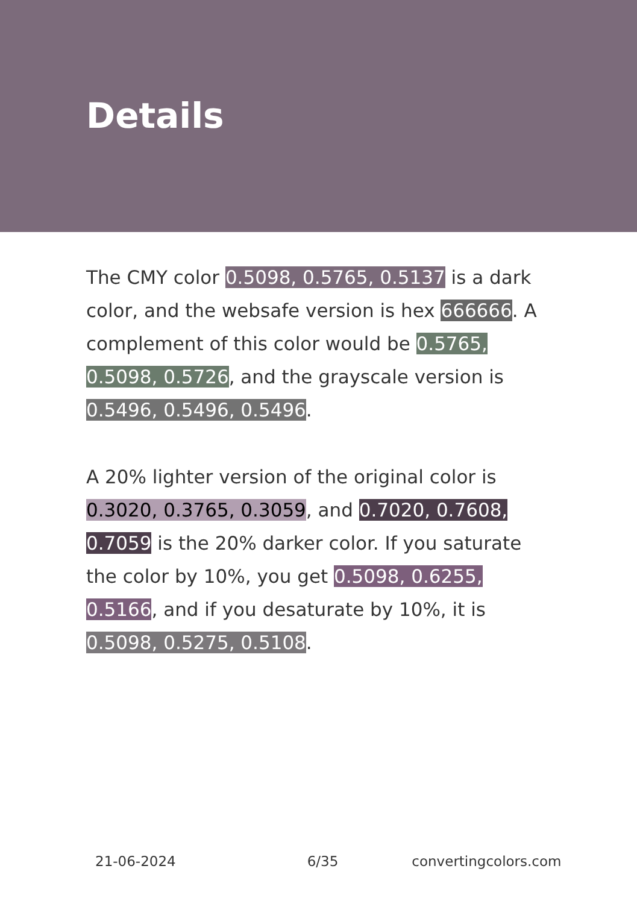Details
The CMY color 0.5098, 0.5765, 0.5137 is a dark color, and the websafe version is hex 666666. A complement of this color would be 0.5765, 0.5098, 0.5726, and the grayscale version is 0.5496, 0.5496, 0.5496.
A 20% lighter version of the original color is 0.3020, 0.3765, 0.3059, and 0.7020, 0.7608, 0.7059 is the 20% darker color. If you saturate the color by 10%, you get 0.5098, 0.6255, 0.5166, and if you desaturate by 10%, it is 0.5098, 0.5275, 0.5108.
21-06-2024 6/35 convertingcolors.com